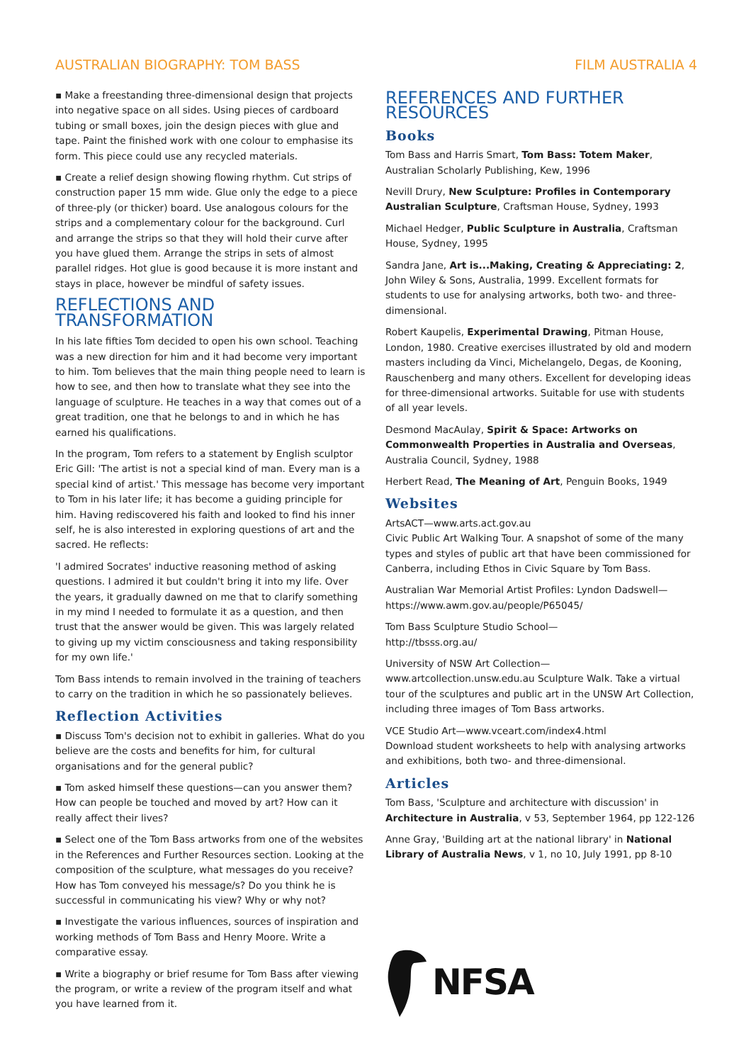AUSTRALIAN BIOGRAPHY: TOM BASS FILM AUSTRALIA 4
▪ Make a freestanding three-dimensional design that projects into negative space on all sides. Using pieces of cardboard tubing or small boxes, join the design pieces with glue and tape. Paint the finished work with one colour to emphasise its form. This piece could use any recycled materials.
▪ Create a relief design showing flowing rhythm. Cut strips of construction paper 15 mm wide. Glue only the edge to a piece of three-ply (or thicker) board. Use analogous colours for the strips and a complementary colour for the background. Curl and arrange the strips so that they will hold their curve after you have glued them. Arrange the strips in sets of almost parallel ridges. Hot glue is good because it is more instant and stays in place, however be mindful of safety issues.
REFLECTIONS AND TRANSFORMATION
In his late fifties Tom decided to open his own school. Teaching was a new direction for him and it had become very important to him. Tom believes that the main thing people need to learn is how to see, and then how to translate what they see into the language of sculpture. He teaches in a way that comes out of a great tradition, one that he belongs to and in which he has earned his qualifications.
In the program, Tom refers to a statement by English sculptor Eric Gill: 'The artist is not a special kind of man. Every man is a special kind of artist.' This message has become very important to Tom in his later life; it has become a guiding principle for him. Having rediscovered his faith and looked to find his inner self, he is also interested in exploring questions of art and the sacred. He reflects:
'I admired Socrates' inductive reasoning method of asking questions. I admired it but couldn't bring it into my life. Over the years, it gradually dawned on me that to clarify something in my mind I needed to formulate it as a question, and then trust that the answer would be given. This was largely related to giving up my victim consciousness and taking responsibility for my own life.'
Tom Bass intends to remain involved in the training of teachers to carry on the tradition in which he so passionately believes.
Reflection Activities
▪ Discuss Tom's decision not to exhibit in galleries. What do you believe are the costs and benefits for him, for cultural organisations and for the general public?
▪ Tom asked himself these questions—can you answer them? How can people be touched and moved by art? How can it really affect their lives?
▪ Select one of the Tom Bass artworks from one of the websites in the References and Further Resources section. Looking at the composition of the sculpture, what messages do you receive? How has Tom conveyed his message/s? Do you think he is successful in communicating his view? Why or why not?
▪ Investigate the various influences, sources of inspiration and working methods of Tom Bass and Henry Moore. Write a comparative essay.
▪ Write a biography or brief resume for Tom Bass after viewing the program, or write a review of the program itself and what you have learned from it.
REFERENCES AND FURTHER RESOURCES
Books
Tom Bass and Harris Smart, Tom Bass: Totem Maker, Australian Scholarly Publishing, Kew, 1996
Nevill Drury, New Sculpture: Profiles in Contemporary Australian Sculpture, Craftsman House, Sydney, 1993
Michael Hedger, Public Sculpture in Australia, Craftsman House, Sydney, 1995
Sandra Jane, Art is...Making, Creating & Appreciating: 2, John Wiley & Sons, Australia, 1999. Excellent formats for students to use for analysing artworks, both two- and three-dimensional.
Robert Kaupelis, Experimental Drawing, Pitman House, London, 1980. Creative exercises illustrated by old and modern masters including da Vinci, Michelangelo, Degas, de Kooning, Rauschenberg and many others. Excellent for developing ideas for three-dimensional artworks. Suitable for use with students of all year levels.
Desmond MacAulay, Spirit & Space: Artworks on Commonwealth Properties in Australia and Overseas, Australia Council, Sydney, 1988
Herbert Read, The Meaning of Art, Penguin Books, 1949
Websites
ArtsACT—www.arts.act.gov.au
Civic Public Art Walking Tour. A snapshot of some of the many types and styles of public art that have been commissioned for Canberra, including Ethos in Civic Square by Tom Bass.
Australian War Memorial Artist Profiles: Lyndon Dadswell—
https://www.awm.gov.au/people/P65045/
Tom Bass Sculpture Studio School—
http://tbsss.org.au/
University of NSW Art Collection—www.artcollection.unsw.edu.au Sculpture Walk. Take a virtual tour of the sculptures and public art in the UNSW Art Collection, including three images of Tom Bass artworks.
VCE Studio Art—www.vceart.com/index4.html
Download student worksheets to help with analysing artworks and exhibitions, both two- and three-dimensional.
Articles
Tom Bass, 'Sculpture and architecture with discussion' in Architecture in Australia, v 53, September 1964, pp 122-126
Anne Gray, 'Building art at the national library' in National Library of Australia News, v 1, no 10, July 1991, pp 8-10
NFSA